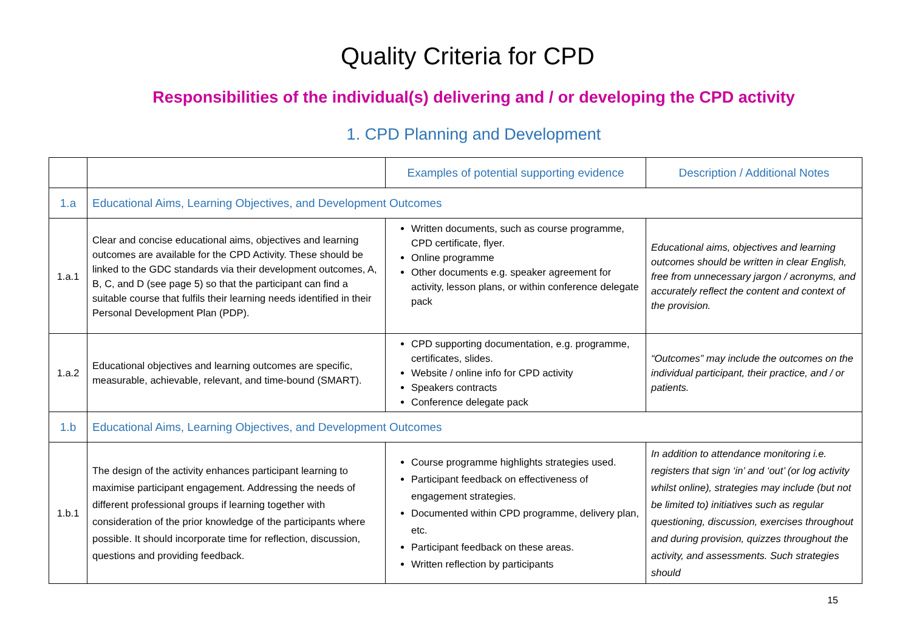Quality Criteria for CPD
Responsibilities of the individual(s) delivering and / or developing the CPD activity
1. CPD Planning and Development
| | | Examples of potential supporting evidence | Description / Additional Notes |
| --- | --- | --- | --- |
| 1.a | Educational Aims, Learning Objectives, and Development Outcomes | | |
| 1.a.1 | Clear and concise educational aims, objectives and learning outcomes are available for the CPD Activity. These should be linked to the GDC standards via their development outcomes, A, B, C, and D (see page 5) so that the participant can find a suitable course that fulfils their learning needs identified in their Personal Development Plan (PDP). | Written documents, such as course programme, CPD certificate, flyer. Online programme Other documents e.g. speaker agreement for activity, lesson plans, or within conference delegate pack | Educational aims, objectives and learning outcomes should be written in clear English, free from unnecessary jargon / acronyms, and accurately reflect the content and context of the provision. |
| 1.a.2 | Educational objectives and learning outcomes are specific, measurable, achievable, relevant, and time-bound (SMART). | CPD supporting documentation, e.g. programme, certificates, slides. Website / online info for CPD activity Speakers contracts Conference delegate pack | “Outcomes” may include the outcomes on the individual participant, their practice, and / or patients. |
| 1.b | Educational Aims, Learning Objectives, and Development Outcomes | | |
| 1.b.1 | The design of the activity enhances participant learning to maximise participant engagement. Addressing the needs of different professional groups if learning together with consideration of the prior knowledge of the participants where possible. It should incorporate time for reflection, discussion, questions and providing feedback. | Course programme highlights strategies used. Participant feedback on effectiveness of engagement strategies. Documented within CPD programme, delivery plan, etc. Participant feedback on these areas. Written reflection by participants | In addition to attendance monitoring i.e. registers that sign ‘in’ and ‘out’ (or log activity whilst online), strategies may include (but not be limited to) initiatives such as regular questioning, discussion, exercises throughout and during provision, quizzes throughout the activity, and assessments. Such strategies should |
15